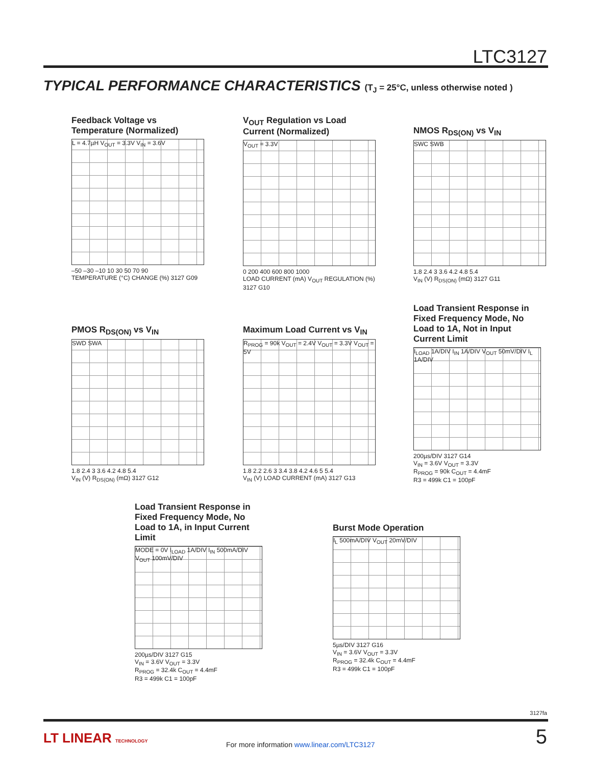LTC3127
TYPICAL PERFORMANCE CHARACTERISTICS (T<sub>J</sub> = 25°C, unless otherwise noted )
Feedback Voltage vs Temperature (Normalized)
L = 4.7µH V<sub>OUT</sub> = 3.3V V<sub>IN</sub> = 3.6V
–50 –30 –10 10 30 50 70 90
TEMPERATURE (°C) CHANGE (%) 3127 G09
V<sub>OUT</sub> Regulation vs Load Current (Normalized)
V<sub>OUT</sub> = 3.3V
0 200 400 600 800 1000
LOAD CURRENT (mA) V<sub>OUT</sub> REGULATION (%) 3127 G10
NMOS R<sub>DS(ON)</sub> vs V<sub>IN</sub>
SWC SWB
1.8 2.4 3 3.6 4.2 4.8 5.4
V<sub>IN</sub> (V) R<sub>DS(ON)</sub> (mΩ) 3127 G11
PMOS R<sub>DS(ON)</sub> vs V<sub>IN</sub>
SWD SWA
1.8 2.4 3 3.6 4.2 4.8 5.4
V<sub>IN</sub> (V) R<sub>DS(ON)</sub> (mΩ) 3127 G12
Maximum Load Current vs V<sub>IN</sub>
R<sub>PROG</sub> = 90k V<sub>OUT</sub> = 2.4V V<sub>OUT</sub> = 3.3V V<sub>OUT</sub> = 5V
1.8 2.2 2.6 3 3.4 3.8 4.2 4.6 5 5.4
V<sub>IN</sub> (V) LOAD CURRENT (mA) 3127 G13
Load Transient Response in Fixed Frequency Mode, No Load to 1A, Not in Input Current Limit
I<sub>LOAD</sub> 1A/DIV I<sub>IN</sub> 1A/DIV V<sub>OUT</sub> 50mV/DIV I<sub>L</sub> 1A/DIV
200µs/DIV 3127 G14
V<sub>IN</sub> = 3.6V V<sub>OUT</sub> = 3.3V
R<sub>PROG</sub> = 90k C<sub>OUT</sub> = 4.4mF
R3 = 499k C1 = 100pF
Load Transient Response in Fixed Frequency Mode, No Load to 1A, in Input Current Limit
MODE = 0V I<sub>LOAD</sub> 1A/DIV I<sub>IN</sub> 500mA/DIV V<sub>OUT</sub> 100mV/DIV
200µs/DIV 3127 G15
V<sub>IN</sub> = 3.6V V<sub>OUT</sub> = 3.3V
R<sub>PROG</sub> = 32.4k C<sub>OUT</sub> = 4.4mF
R3 = 499k C1 = 100pF
Burst Mode Operation
I<sub>L</sub> 500mA/DIV V<sub>OUT</sub> 20mV/DIV
5µs/DIV 3127 G16
V<sub>IN</sub> = 3.6V V<sub>OUT</sub> = 3.3V
R<sub>PROG</sub> = 32.4k C<sub>OUT</sub> = 4.4mF
R3 = 499k C1 = 100pF
3127fa
LT LINEAR TECHNOLOGY
For more information www.linear.com/LTC3127
5